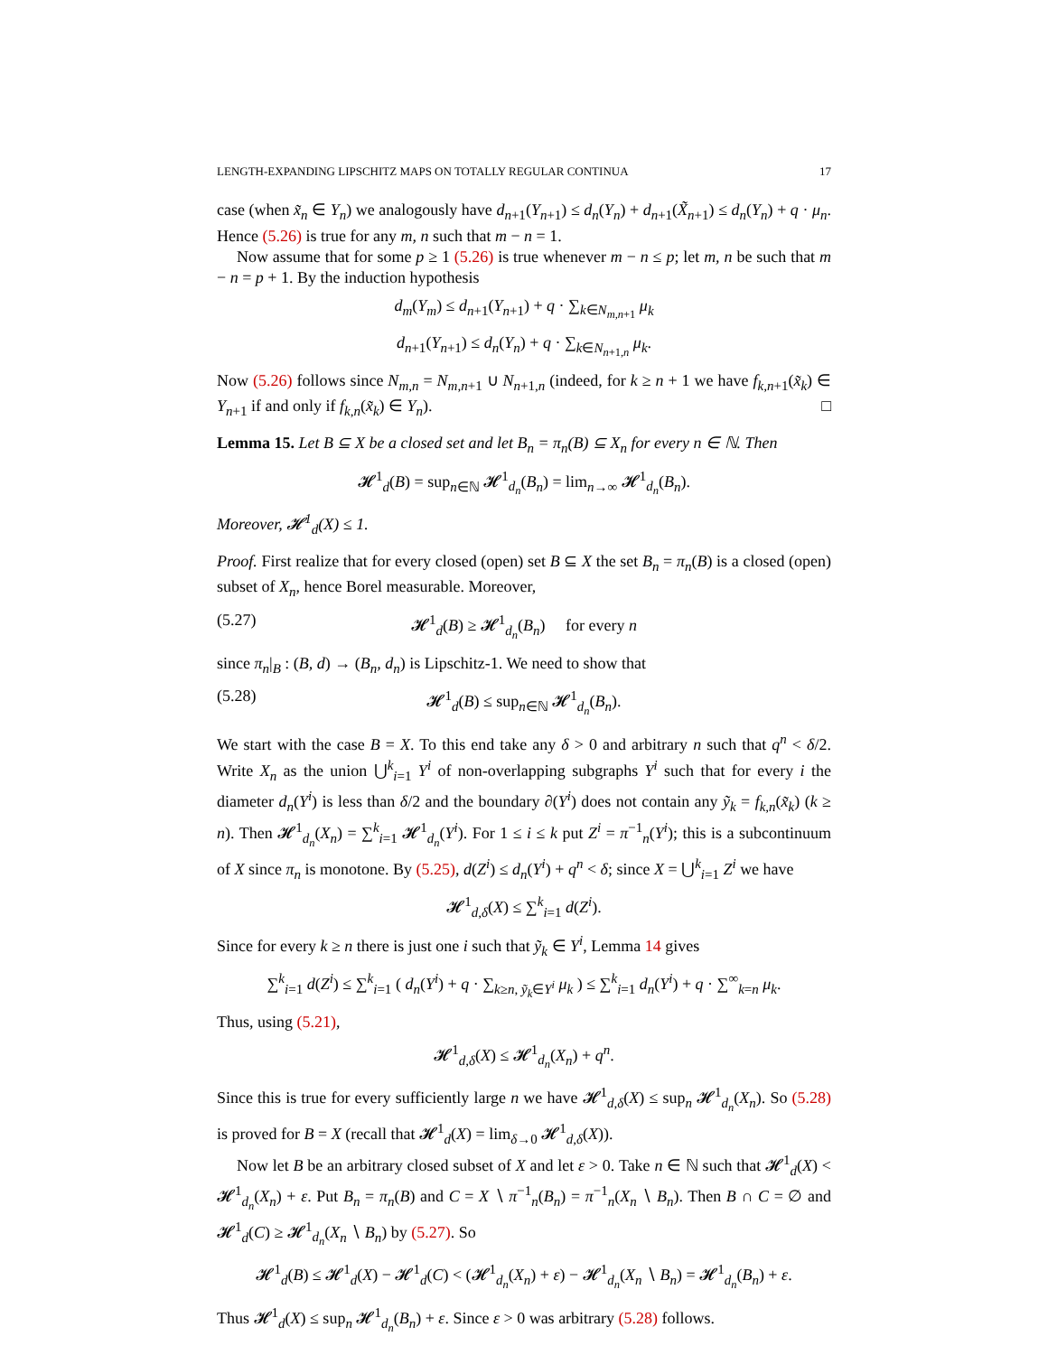LENGTH-EXPANDING LIPSCHITZ MAPS ON TOTALLY REGULAR CONTINUA 17
case (when x̃<sub>n</sub> ∈ Y<sub>n</sub>) we analogously have d<sub>n+1</sub>(Y<sub>n+1</sub>) ≤ d<sub>n</sub>(Y<sub>n</sub>) + d<sub>n+1</sub>(X̃<sub>n+1</sub>) ≤ d<sub>n</sub>(Y<sub>n</sub>) + q · μ<sub>n</sub>. Hence (5.26) is true for any m, n such that m − n = 1.
Now assume that for some p ≥ 1 (5.26) is true whenever m − n ≤ p; let m, n be such that m − n = p + 1. By the induction hypothesis
d<sub>m</sub>(Y<sub>m</sub>) ≤ d<sub>n+1</sub>(Y<sub>n+1</sub>) + q · ∑<sub>k∈N<sub>m,n+1</sub></sub> μ<sub>k</sub>
d<sub>n+1</sub>(Y<sub>n+1</sub>) ≤ d<sub>n</sub>(Y<sub>n</sub>) + q · ∑<sub>k∈N<sub>n+1,n</sub></sub> μ<sub>k</sub>.
Now (5.26) follows since N<sub>m,n</sub> = N<sub>m,n+1</sub> ∪ N<sub>n+1,n</sub> (indeed, for k ≥ n + 1 we have f<sub>k,n+1</sub>(x̃<sub>k</sub>) ∈ Y<sub>n+1</sub> if and only if f<sub>k,n</sub>(x̃<sub>k</sub>) ∈ Y<sub>n</sub>). □
Lemma 15. Let B ⊆ X be a closed set and let B<sub>n</sub> = π<sub>n</sub>(B) ⊆ X<sub>n</sub> for every n ∈ ℕ. Then
𝓗<sup>1</sup><sub>d</sub>(B) = sup<sub>n∈ℕ</sub> 𝓗<sup>1</sup><sub>d<sub>n</sub></sub>(B<sub>n</sub>) = lim<sub>n→∞</sub> 𝓗<sup>1</sup><sub>d<sub>n</sub></sub>(B<sub>n</sub>).
Moreover, 𝓗<sup>1</sup><sub>d</sub>(X) ≤ 1.
Proof. First realize that for every closed (open) set B ⊆ X the set B<sub>n</sub> = π<sub>n</sub>(B) is a closed (open) subset of X<sub>n</sub>, hence Borel measurable. Moreover,
(5.27) 𝓗<sup>1</sup><sub>d</sub>(B) ≥ 𝓗<sup>1</sup><sub>d<sub>n</sub></sub>(B<sub>n</sub>) for every n
since π<sub>n</sub>|<sub>B</sub> : (B, d) → (B<sub>n</sub>, d<sub>n</sub>) is Lipschitz-1. We need to show that
(5.28) 𝓗<sup>1</sup><sub>d</sub>(B) ≤ sup<sub>n∈ℕ</sub> 𝓗<sup>1</sup><sub>d<sub>n</sub></sub>(B<sub>n</sub>).
We start with the case B = X. To this end take any δ > 0 and arbitrary n such that q<sup>n</sup> < δ/2. Write X<sub>n</sub> as the union ⋃<sup>k</sup><sub>i=1</sub> Y<sup>i</sup> of non-overlapping subgraphs Y<sup>i</sup> such that for every i the diameter d<sub>n</sub>(Y<sup>i</sup>) is less than δ/2 and the boundary ∂(Y<sup>i</sup>) does not contain any ỹ<sub>k</sub> = f<sub>k,n</sub>(x̃<sub>k</sub>) (k ≥ n). Then 𝓗<sup>1</sup><sub>d<sub>n</sub></sub>(X<sub>n</sub>) = ∑<sup>k</sup><sub>i=1</sub> 𝓗<sup>1</sup><sub>d<sub>n</sub></sub>(Y<sup>i</sup>). For 1 ≤ i ≤ k put Z<sup>i</sup> = π<sup>−1</sup><sub>n</sub>(Y<sup>i</sup>); this is a subcontinuum of X since π<sub>n</sub> is monotone. By (5.25), d(Z<sup>i</sup>) ≤ d<sub>n</sub>(Y<sup>i</sup>) + q<sup>n</sup> < δ; since X = ⋃<sup>k</sup><sub>i=1</sub> Z<sup>i</sup> we have
𝓗<sup>1</sup><sub>d,δ</sub>(X) ≤ ∑<sup>k</sup><sub>i=1</sub> d(Z<sup>i</sup>).
Since for every k ≥ n there is just one i such that ỹ<sub>k</sub> ∈ Y<sup>i</sup>, Lemma 14 gives
∑<sup>k</sup><sub>i=1</sub> d(Z<sup>i</sup>) ≤ ∑<sup>k</sup><sub>i=1</sub> ( d<sub>n</sub>(Y<sup>i</sup>) + q · ∑<sub>k≥n, ỹ<sub>k</sub>∈Y<sup>i</sup></sub> μ<sub>k</sub> ) ≤ ∑<sup>k</sup><sub>i=1</sub> d<sub>n</sub>(Y<sup>i</sup>) + q · ∑<sup>∞</sup><sub>k=n</sub> μ<sub>k</sub>.
Thus, using (5.21),
𝓗<sup>1</sup><sub>d,δ</sub>(X) ≤ 𝓗<sup>1</sup><sub>d<sub>n</sub></sub>(X<sub>n</sub>) + q<sup>n</sup>.
Since this is true for every sufficiently large n we have 𝓗<sup>1</sup><sub>d,δ</sub>(X) ≤ sup<sub>n</sub> 𝓗<sup>1</sup><sub>d<sub>n</sub></sub>(X<sub>n</sub>). So (5.28) is proved for B = X (recall that 𝓗<sup>1</sup><sub>d</sub>(X) = lim<sub>δ→0</sub> 𝓗<sup>1</sup><sub>d,δ</sub>(X)).
Now let B be an arbitrary closed subset of X and let ε > 0. Take n ∈ ℕ such that 𝓗<sup>1</sup><sub>d</sub>(X) < 𝓗<sup>1</sup><sub>d<sub>n</sub></sub>(X<sub>n</sub>) + ε. Put B<sub>n</sub> = π<sub>n</sub>(B) and C = X ∖ π<sup>−1</sup><sub>n</sub>(B<sub>n</sub>) = π<sup>−1</sup><sub>n</sub>(X<sub>n</sub> ∖ B<sub>n</sub>). Then B ∩ C = ∅ and 𝓗<sup>1</sup><sub>d</sub>(C) ≥ 𝓗<sup>1</sup><sub>d<sub>n</sub></sub>(X<sub>n</sub> ∖ B<sub>n</sub>) by (5.27). So
𝓗<sup>1</sup><sub>d</sub>(B) ≤ 𝓗<sup>1</sup><sub>d</sub>(X) − 𝓗<sup>1</sup><sub>d</sub>(C) < (𝓗<sup>1</sup><sub>d<sub>n</sub></sub>(X<sub>n</sub>) + ε) − 𝓗<sup>1</sup><sub>d<sub>n</sub></sub>(X<sub>n</sub> ∖ B<sub>n</sub>) = 𝓗<sup>1</sup><sub>d<sub>n</sub></sub>(B<sub>n</sub>) + ε.
Thus 𝓗<sup>1</sup><sub>d</sub>(X) ≤ sup<sub>n</sub> 𝓗<sup>1</sup><sub>d<sub>n</sub></sub>(B<sub>n</sub>) + ε. Since ε > 0 was arbitrary (5.28) follows.